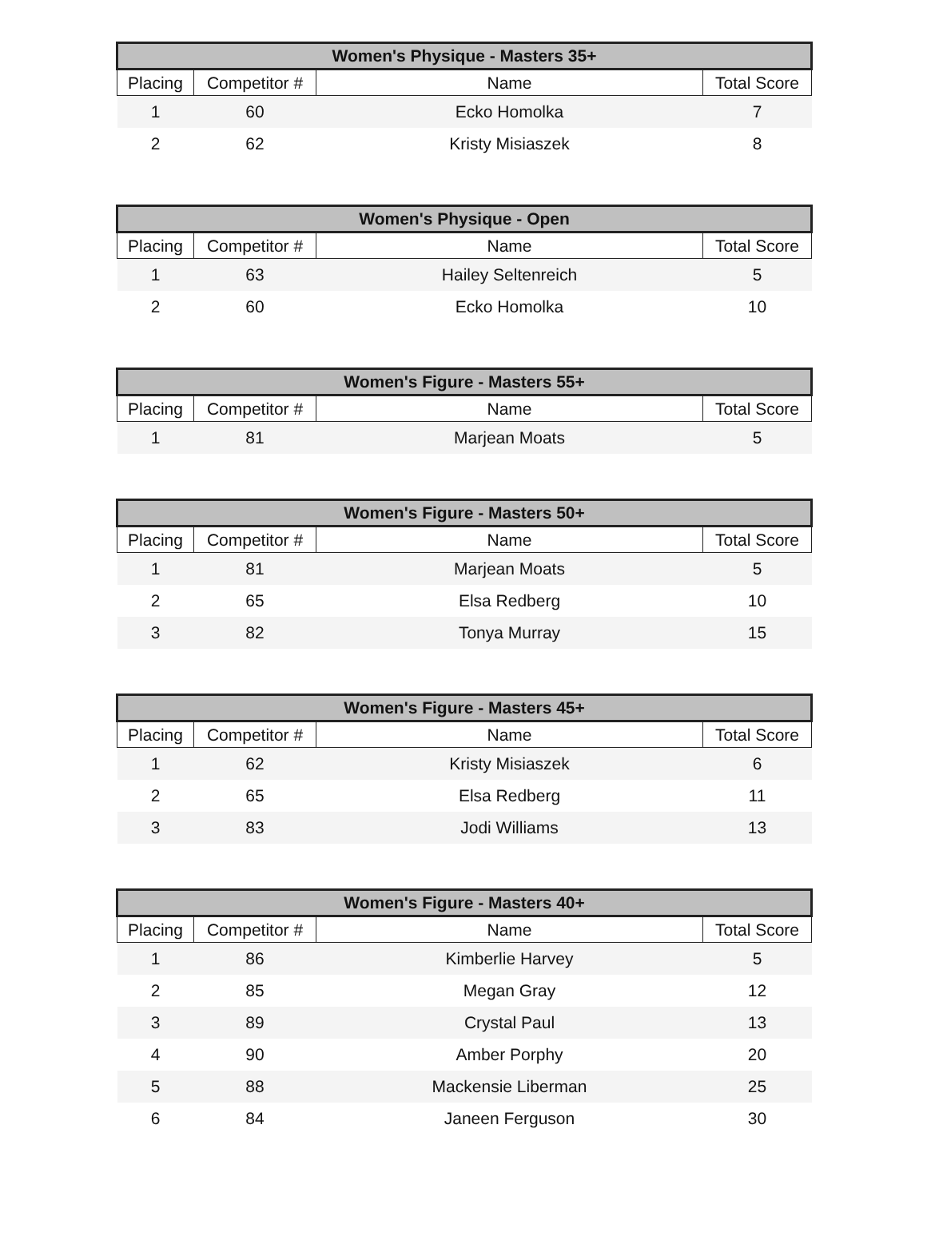| Women's Physique - Masters 35+ | | | |
| --- | --- | --- | --- |
| Placing | Competitor # | Name | Total Score |
| 1 | 60 | Ecko Homolka | 7 |
| 2 | 62 | Kristy Misiaszek | 8 |
| Women's Physique - Open | | | |
| --- | --- | --- | --- |
| Placing | Competitor # | Name | Total Score |
| 1 | 63 | Hailey Seltenreich | 5 |
| 2 | 60 | Ecko Homolka | 10 |
| Women's Figure - Masters 55+ | | | |
| --- | --- | --- | --- |
| Placing | Competitor # | Name | Total Score |
| 1 | 81 | Marjean Moats | 5 |
| Women's Figure - Masters 50+ | | | |
| --- | --- | --- | --- |
| Placing | Competitor # | Name | Total Score |
| 1 | 81 | Marjean Moats | 5 |
| 2 | 65 | Elsa Redberg | 10 |
| 3 | 82 | Tonya Murray | 15 |
| Women's Figure - Masters 45+ | | | |
| --- | --- | --- | --- |
| Placing | Competitor # | Name | Total Score |
| 1 | 62 | Kristy Misiaszek | 6 |
| 2 | 65 | Elsa Redberg | 11 |
| 3 | 83 | Jodi Williams | 13 |
| Women's Figure - Masters 40+ | | | |
| --- | --- | --- | --- |
| Placing | Competitor # | Name | Total Score |
| 1 | 86 | Kimberlie Harvey | 5 |
| 2 | 85 | Megan Gray | 12 |
| 3 | 89 | Crystal Paul | 13 |
| 4 | 90 | Amber Porphy | 20 |
| 5 | 88 | Mackensie Liberman | 25 |
| 6 | 84 | Janeen Ferguson | 30 |